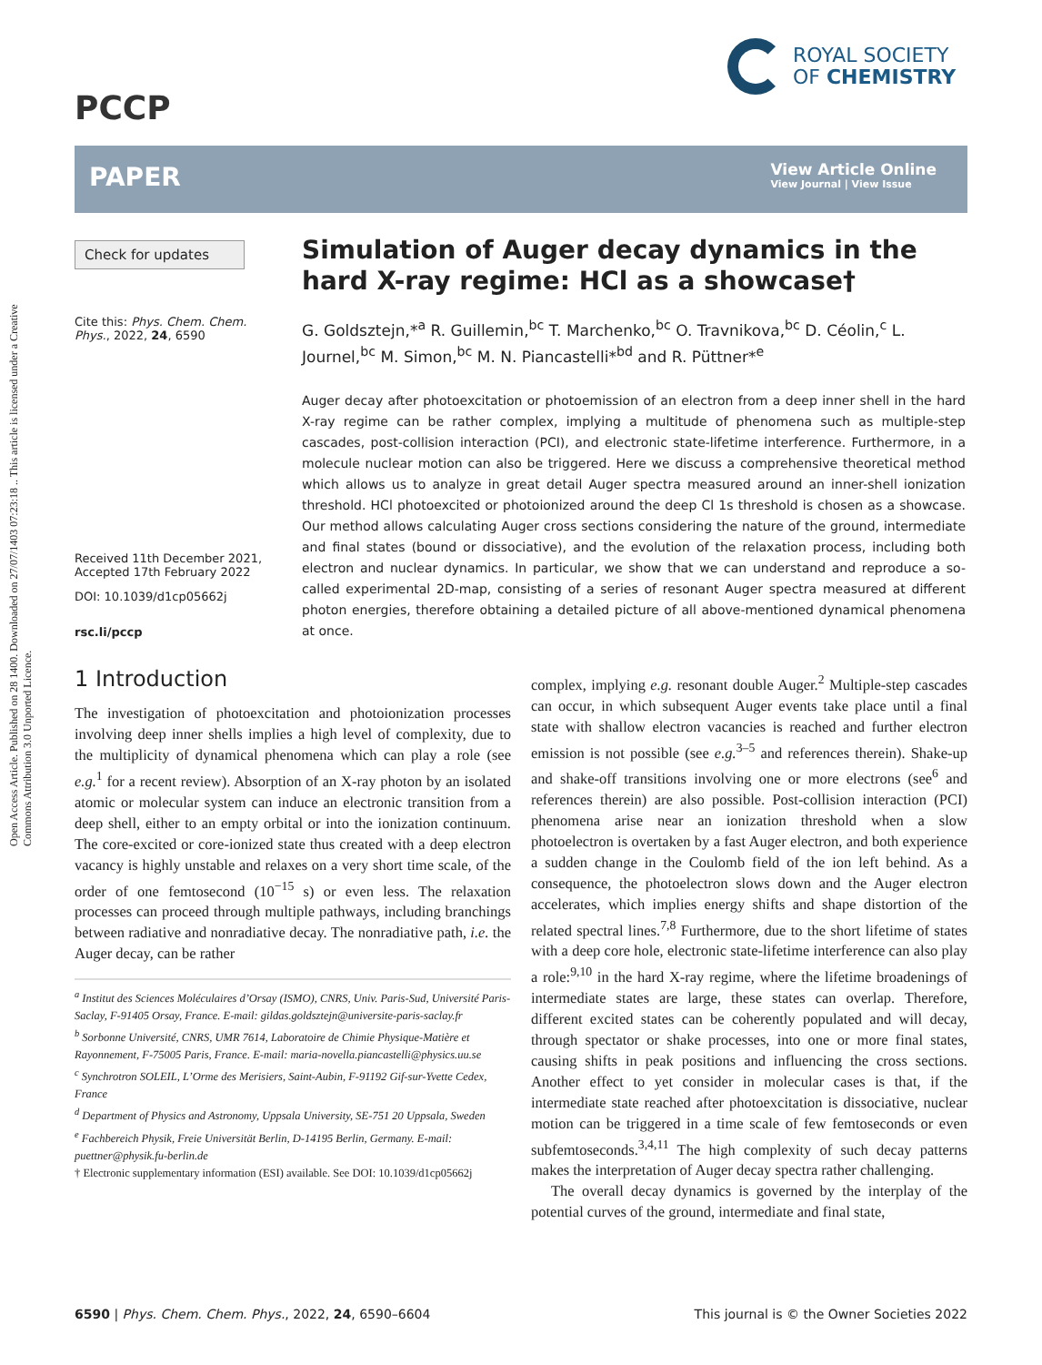Open Access Article. Published on 28 1400. Downloaded on 27/07/1403 07:23:18 .. This article is licensed under a Creative Commons Attribution 3.0 Unported Licence.
PCCP
ROYAL SOCIETY
OF CHEMISTRY
PAPER
View Article Online
View Journal | View Issue
Check for updates
Cite this: Phys. Chem. Chem. Phys., 2022, 24, 6590
Received 11th December 2021,
Accepted 17th February 2022
DOI: 10.1039/d1cp05662j
rsc.li/pccp
Simulation of Auger decay dynamics in the hard X-ray regime: HCl as a showcase†
G. Goldsztejn,*<sup>a</sup> R. Guillemin,<sup>bc</sup> T. Marchenko,<sup>bc</sup> O. Travnikova,<sup>bc</sup> D. Céolin,<sup>c</sup> L. Journel,<sup>bc</sup> M. Simon,<sup>bc</sup> M. N. Piancastelli*<sup>bd</sup> and R. Püttner*<sup>e</sup>
Auger decay after photoexcitation or photoemission of an electron from a deep inner shell in the hard X-ray regime can be rather complex, implying a multitude of phenomena such as multiple-step cascades, post-collision interaction (PCI), and electronic state-lifetime interference. Furthermore, in a molecule nuclear motion can also be triggered. Here we discuss a comprehensive theoretical method which allows us to analyze in great detail Auger spectra measured around an inner-shell ionization threshold. HCl photoexcited or photoionized around the deep Cl 1s threshold is chosen as a showcase. Our method allows calculating Auger cross sections considering the nature of the ground, intermediate and final states (bound or dissociative), and the evolution of the relaxation process, including both electron and nuclear dynamics. In particular, we show that we can understand and reproduce a so-called experimental 2D-map, consisting of a series of resonant Auger spectra measured at different photon energies, therefore obtaining a detailed picture of all above-mentioned dynamical phenomena at once.
1 Introduction
The investigation of photoexcitation and photoionization processes involving deep inner shells implies a high level of complexity, due to the multiplicity of dynamical phenomena which can play a role (see e.g.<sup>1</sup> for a recent review). Absorption of an X-ray photon by an isolated atomic or molecular system can induce an electronic transition from a deep shell, either to an empty orbital or into the ionization continuum. The core-excited or core-ionized state thus created with a deep electron vacancy is highly unstable and relaxes on a very short time scale, of the order of one femtosecond (10<sup>−15</sup> s) or even less. The relaxation processes can proceed through multiple pathways, including branchings between radiative and nonradiative decay. The nonradiative path, i.e. the Auger decay, can be rather
<sup>a</sup> Institut des Sciences Moléculaires d’Orsay (ISMO), CNRS, Univ. Paris-Sud, Université Paris-Saclay, F-91405 Orsay, France. E-mail: gildas.goldsztejn@universite-paris-saclay.fr
<sup>b</sup> Sorbonne Université, CNRS, UMR 7614, Laboratoire de Chimie Physique-Matière et Rayonnement, F-75005 Paris, France. E-mail: maria-novella.piancastelli@physics.uu.se
<sup>c</sup> Synchrotron SOLEIL, L’Orme des Merisiers, Saint-Aubin, F-91192 Gif-sur-Yvette Cedex, France
<sup>d</sup> Department of Physics and Astronomy, Uppsala University, SE-751 20 Uppsala, Sweden
<sup>e</sup> Fachbereich Physik, Freie Universität Berlin, D-14195 Berlin, Germany. E-mail: puettner@physik.fu-berlin.de
† Electronic supplementary information (ESI) available. See DOI: 10.1039/d1cp05662j
complex, implying e.g. resonant double Auger.<sup>2</sup> Multiple-step cascades can occur, in which subsequent Auger events take place until a final state with shallow electron vacancies is reached and further electron emission is not possible (see e.g.<sup>3–5</sup> and references therein). Shake-up and shake-off transitions involving one or more electrons (see<sup>6</sup> and references therein) are also possible. Post-collision interaction (PCI) phenomena arise near an ionization threshold when a slow photoelectron is overtaken by a fast Auger electron, and both experience a sudden change in the Coulomb field of the ion left behind. As a consequence, the photoelectron slows down and the Auger electron accelerates, which implies energy shifts and shape distortion of the related spectral lines.<sup>7,8</sup> Furthermore, due to the short lifetime of states with a deep core hole, electronic state-lifetime interference can also play a role:<sup>9,10</sup> in the hard X-ray regime, where the lifetime broadenings of intermediate states are large, these states can overlap. Therefore, different excited states can be coherently populated and will decay, through spectator or shake processes, into one or more final states, causing shifts in peak positions and influencing the cross sections. Another effect to yet consider in molecular cases is that, if the intermediate state reached after photoexcitation is dissociative, nuclear motion can be triggered in a time scale of few femtoseconds or even subfemtoseconds.<sup>3,4,11</sup> The high complexity of such decay patterns makes the interpretation of Auger decay spectra rather challenging.
The overall decay dynamics is governed by the interplay of the potential curves of the ground, intermediate and final state,
6590 | Phys. Chem. Chem. Phys., 2022, 24, 6590–6604 This journal is © the Owner Societies 2022